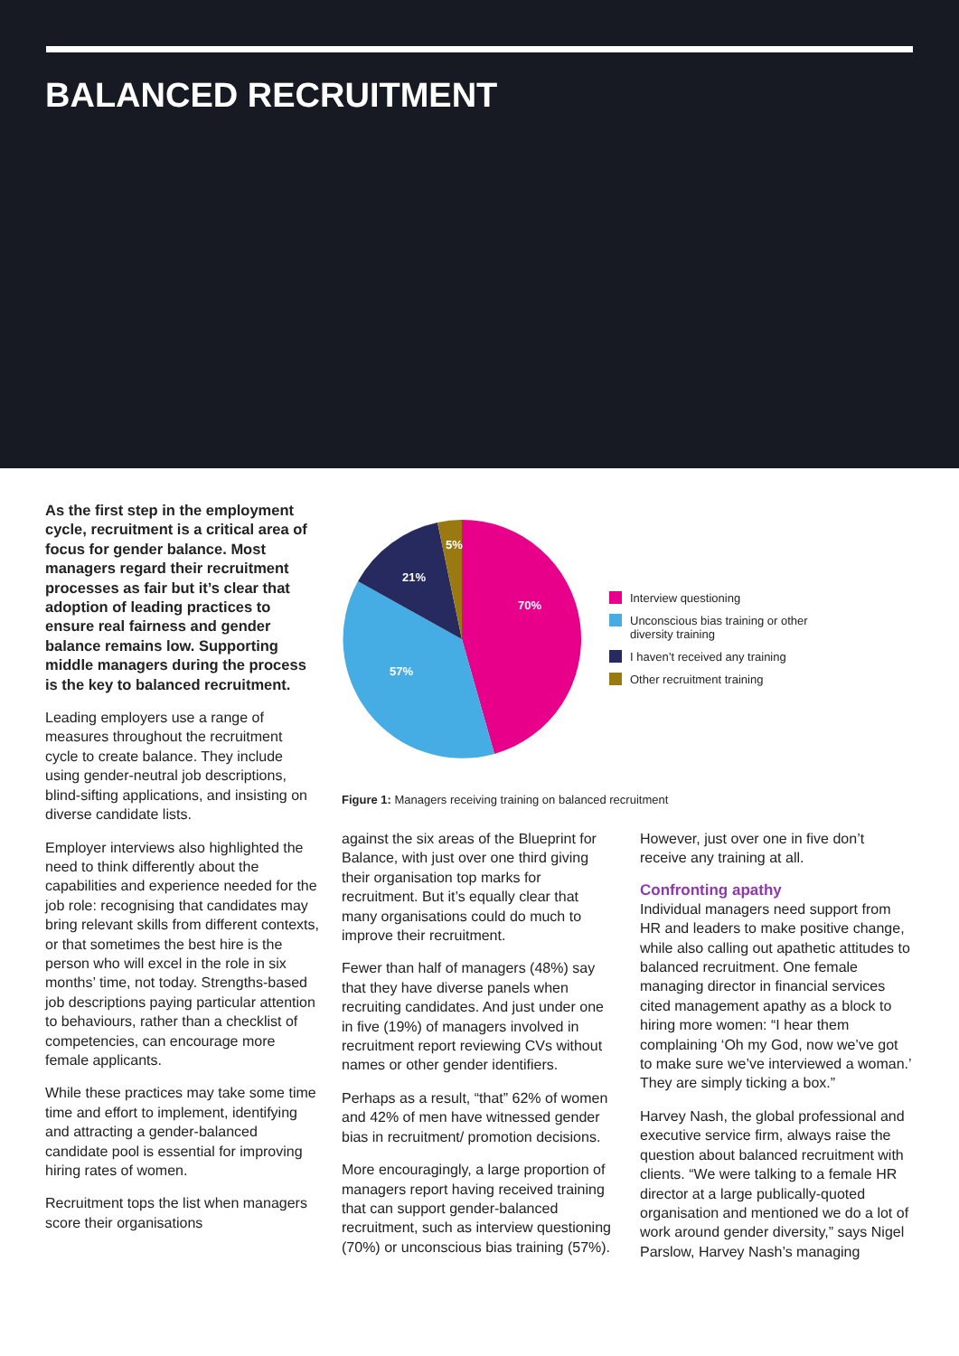BALANCED RECRUITMENT
As the first step in the employment cycle, recruitment is a critical area of focus for gender balance. Most managers regard their recruitment processes as fair but it’s clear that adoption of leading practices to ensure real fairness and gender balance remains low. Supporting middle managers during the process is the key to balanced recruitment.
Leading employers use a range of measures throughout the recruitment cycle to create balance. They include using gender-neutral job descriptions, blind-sifting applications, and insisting on diverse candidate lists.
Employer interviews also highlighted the need to think differently about the capabilities and experience needed for the job role: recognising that candidates may bring relevant skills from different contexts, or that sometimes the best hire is the person who will excel in the role in six months’ time, not today. Strengths-based job descriptions paying particular attention to behaviours, rather than a checklist of competencies, can encourage more female applicants.
While these practices may take some time time and effort to implement, identifying and attracting a gender-balanced candidate pool is essential for improving hiring rates of women.
Recruitment tops the list when managers score their organisations
70%
57%
21%
5%
Interview questioning
Unconscious bias training or other
diversity training
I haven’t received any training
Other recruitment training
Figure 1: Managers receiving training on balanced recruitment
against the six areas of the Blueprint for Balance, with just over one third giving their organisation top marks for recruitment. But it’s equally clear that many organisations could do much to improve their recruitment.
Fewer than half of managers (48%) say that they have diverse panels when recruiting candidates. And just under one in five (19%) of managers involved in recruitment report reviewing CVs without names or other gender identifiers.
Perhaps as a result, “that” 62% of women and 42% of men have witnessed gender bias in recruitment/ promotion decisions.
More encouragingly, a large proportion of managers report having received training that can support gender-balanced recruitment, such as interview questioning (70%) or unconscious bias training (57%).
However, just over one in five don’t receive any training at all.
Confronting apathy
Individual managers need support from HR and leaders to make positive change, while also calling out apathetic attitudes to balanced recruitment. One female managing director in financial services cited management apathy as a block to hiring more women: “I hear them complaining ‘Oh my God, now we’ve got to make sure we’ve interviewed a woman.’ They are simply ticking a box.”
Harvey Nash, the global professional and executive service firm, always raise the question about balanced recruitment with clients. “We were talking to a female HR director at a large publically-quoted organisation and mentioned we do a lot of work around gender diversity,” says Nigel Parslow, Harvey Nash’s managing